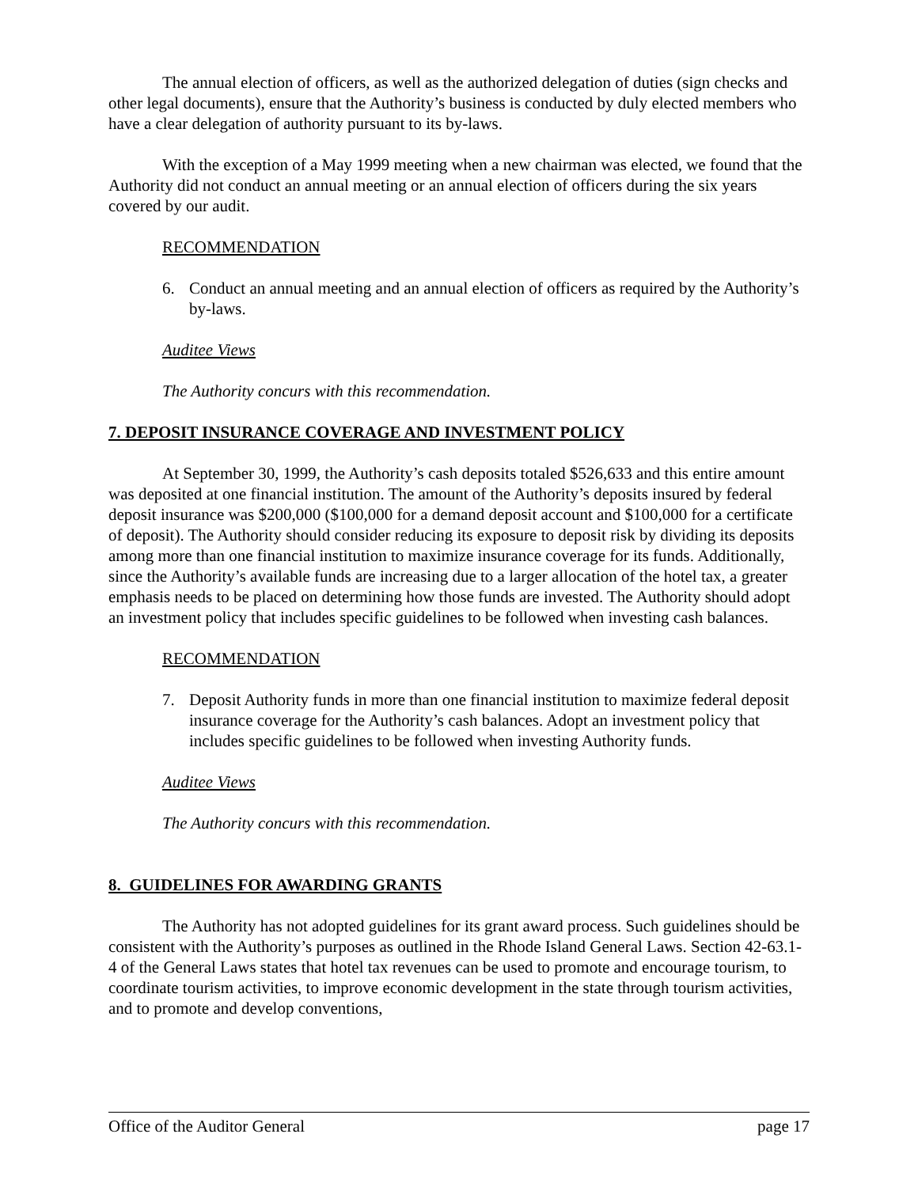The annual election of officers, as well as the authorized delegation of duties (sign checks and other legal documents), ensure that the Authority’s business is conducted by duly elected members who have a clear delegation of authority pursuant to its by-laws.
With the exception of a May 1999 meeting when a new chairman was elected, we found that the Authority did not conduct an annual meeting or an annual election of officers during the six years covered by our audit.
RECOMMENDATION
6. Conduct an annual meeting and an annual election of officers as required by the Authority’s by-laws.
Auditee Views
The Authority concurs with this recommendation.
7. DEPOSIT INSURANCE COVERAGE AND INVESTMENT POLICY
At September 30, 1999, the Authority’s cash deposits totaled $526,633 and this entire amount was deposited at one financial institution. The amount of the Authority’s deposits insured by federal deposit insurance was $200,000 ($100,000 for a demand deposit account and $100,000 for a certificate of deposit). The Authority should consider reducing its exposure to deposit risk by dividing its deposits among more than one financial institution to maximize insurance coverage for its funds. Additionally, since the Authority’s available funds are increasing due to a larger allocation of the hotel tax, a greater emphasis needs to be placed on determining how those funds are invested. The Authority should adopt an investment policy that includes specific guidelines to be followed when investing cash balances.
RECOMMENDATION
7. Deposit Authority funds in more than one financial institution to maximize federal deposit insurance coverage for the Authority’s cash balances. Adopt an investment policy that includes specific guidelines to be followed when investing Authority funds.
Auditee Views
The Authority concurs with this recommendation.
8. GUIDELINES FOR AWARDING GRANTS
The Authority has not adopted guidelines for its grant award process. Such guidelines should be consistent with the Authority’s purposes as outlined in the Rhode Island General Laws. Section 42-63.1-4 of the General Laws states that hotel tax revenues can be used to promote and encourage tourism, to coordinate tourism activities, to improve economic development in the state through tourism activities, and to promote and develop conventions,
Office of the Auditor General page 17